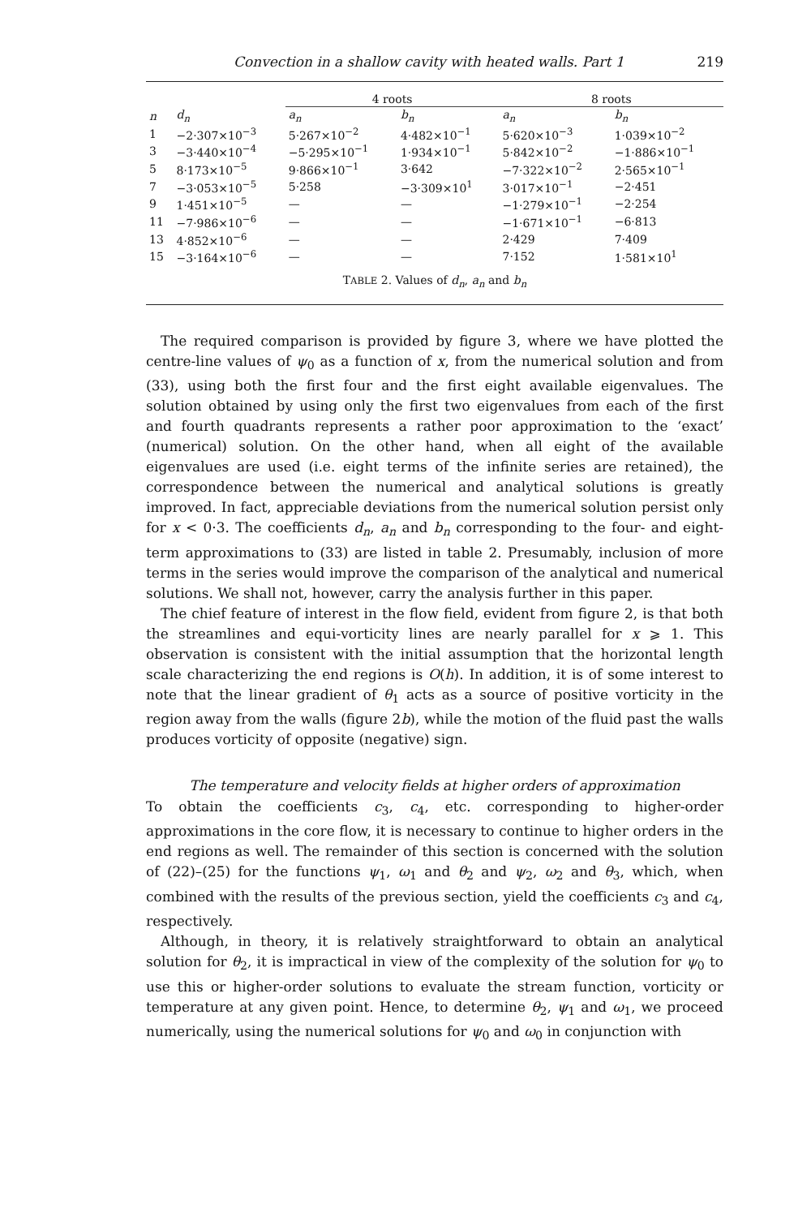Convection in a shallow cavity with heated walls. Part 1 219
| | | 4 roots | | 8 roots | |
| --- | --- | --- | --- | --- | --- |
| n | d<sub>n</sub> | a<sub>n</sub> | b<sub>n</sub> | a<sub>n</sub> | b<sub>n</sub> |
| 1 | −2·307×10<sup>−3</sup> | 5·267×10<sup>−2</sup> | 4·482×10<sup>−1</sup> | 5·620×10<sup>−3</sup> | 1·039×10<sup>−2</sup> |
| 3 | −3·440×10<sup>−4</sup> | −5·295×10<sup>−1</sup> | 1·934×10<sup>−1</sup> | 5·842×10<sup>−2</sup> | −1·886×10<sup>−1</sup> |
| 5 | 8·173×10<sup>−5</sup> | 9·866×10<sup>−1</sup> | 3·642 | −7·322×10<sup>−2</sup> | 2·565×10<sup>−1</sup> |
| 7 | −3·053×10<sup>−5</sup> | 5·258 | −3·309×10<sup>1</sup> | 3·017×10<sup>−1</sup> | −2·451 |
| 9 | 1·451×10<sup>−5</sup> | — | — | −1·279×10<sup>−1</sup> | −2·254 |
| 11 | −7·986×10<sup>−6</sup> | — | — | −1·671×10<sup>−1</sup> | −6·813 |
| 13 | 4·852×10<sup>−6</sup> | — | — | 2·429 | 7·409 |
| 15 | −3·164×10<sup>−6</sup> | — | — | 7·152 | 1·581×10<sup>1</sup> |
TABLE 2. Values of d<sub>n</sub>, a<sub>n</sub> and b<sub>n</sub>
The required comparison is provided by figure 3, where we have plotted the centre-line values of ψ<sub>0</sub> as a function of x, from the numerical solution and from (33), using both the first four and the first eight available eigenvalues. The solution obtained by using only the first two eigenvalues from each of the first and fourth quadrants represents a rather poor approximation to the ‘exact’ (numerical) solution. On the other hand, when all eight of the available eigenvalues are used (i.e. eight terms of the infinite series are retained), the correspondence between the numerical and analytical solutions is greatly improved. In fact, appreciable deviations from the numerical solution persist only for x < 0·3. The coefficients d<sub>n</sub>, a<sub>n</sub> and b<sub>n</sub> corresponding to the four- and eight-term approximations to (33) are listed in table 2. Presumably, inclusion of more terms in the series would improve the comparison of the analytical and numerical solutions. We shall not, however, carry the analysis further in this paper.
The chief feature of interest in the flow field, evident from figure 2, is that both the streamlines and equi-vorticity lines are nearly parallel for x ⩾ 1. This observation is consistent with the initial assumption that the horizontal length scale characterizing the end regions is O(h). In addition, it is of some interest to note that the linear gradient of θ<sub>1</sub> acts as a source of positive vorticity in the region away from the walls (figure 2b), while the motion of the fluid past the walls produces vorticity of opposite (negative) sign.
The temperature and velocity fields at higher orders of approximation
To obtain the coefficients c<sub>3</sub>, c<sub>4</sub>, etc. corresponding to higher-order approximations in the core flow, it is necessary to continue to higher orders in the end regions as well. The remainder of this section is concerned with the solution of (22)–(25) for the functions ψ<sub>1</sub>, ω<sub>1</sub> and θ<sub>2</sub> and ψ<sub>2</sub>, ω<sub>2</sub> and θ<sub>3</sub>, which, when combined with the results of the previous section, yield the coefficients c<sub>3</sub> and c<sub>4</sub>, respectively.
Although, in theory, it is relatively straightforward to obtain an analytical solution for θ<sub>2</sub>, it is impractical in view of the complexity of the solution for ψ<sub>0</sub> to use this or higher-order solutions to evaluate the stream function, vorticity or temperature at any given point. Hence, to determine θ<sub>2</sub>, ψ<sub>1</sub> and ω<sub>1</sub>, we proceed numerically, using the numerical solutions for ψ<sub>0</sub> and ω<sub>0</sub> in conjunction with